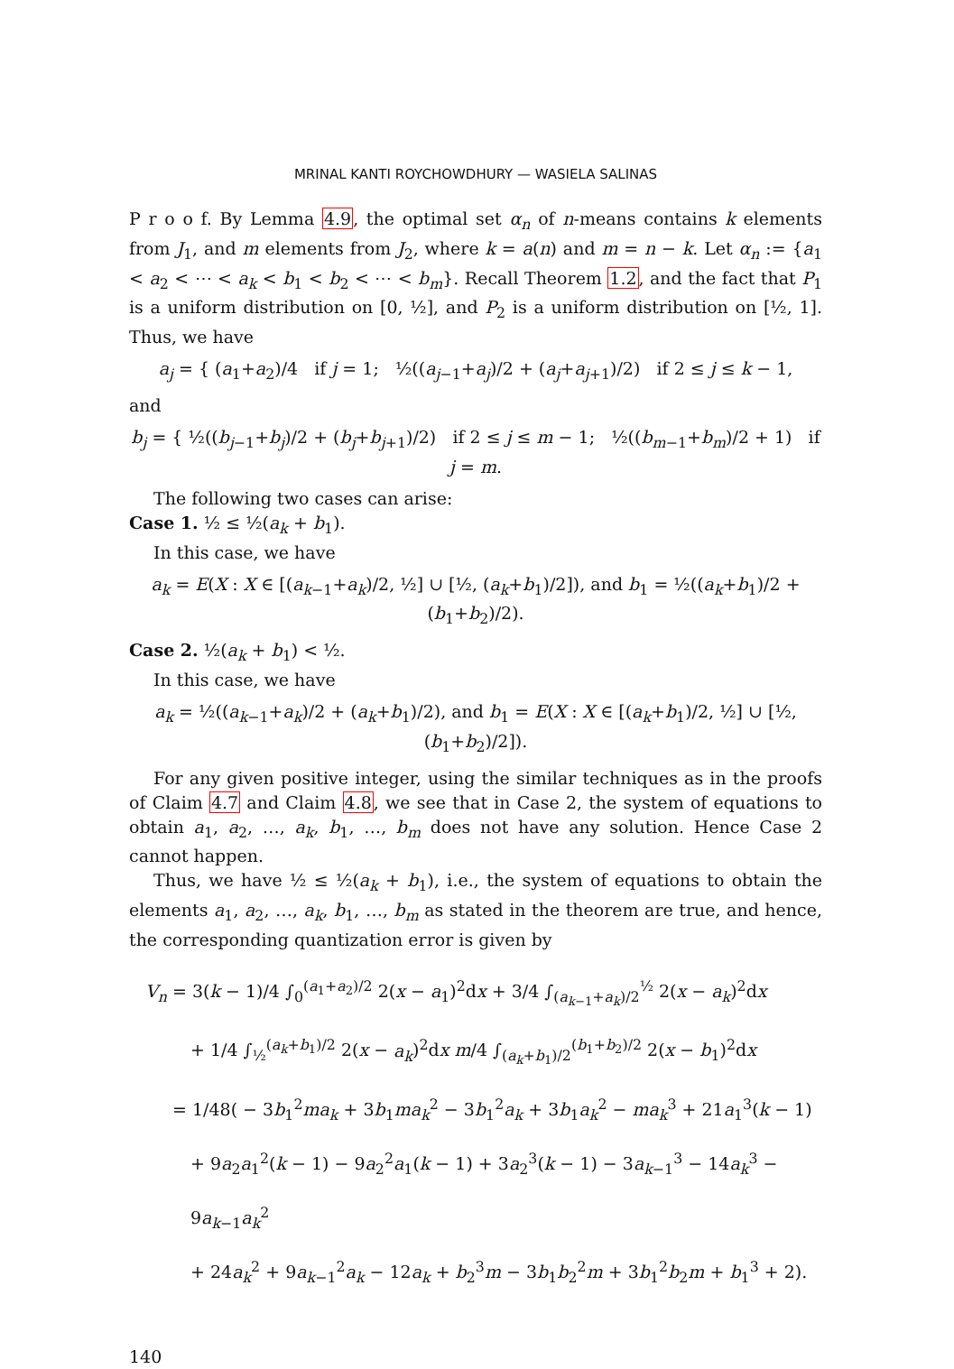MRINAL KANTI ROYCHOWDHURY — WASIELA SALINAS
P r o o f. By Lemma 4.9, the optimal set α<sub>n</sub> of n-means contains k elements from J<sub>1</sub>, and m elements from J<sub>2</sub>, where k = a(n) and m = n − k. Let α<sub>n</sub> := {a<sub>1</sub> < a<sub>2</sub> < ⋯ < a<sub>k</sub> < b<sub>1</sub> < b<sub>2</sub> < ⋯ < b<sub>m</sub>}. Recall Theorem 1.2, and the fact that P<sub>1</sub> is a uniform distribution on [0, ½], and P<sub>2</sub> is a uniform distribution on [½, 1]. Thus, we have
a<sub>j</sub> = { (a<sub>1</sub>+a<sub>2</sub>)/4 if j = 1; ½((a<sub>j−1</sub>+a<sub>j</sub>)/2 + (a<sub>j</sub>+a<sub>j+1</sub>)/2) if 2 ≤ j ≤ k − 1,
and
b<sub>j</sub> = { ½((b<sub>j−1</sub>+b<sub>j</sub>)/2 + (b<sub>j</sub>+b<sub>j+1</sub>)/2) if 2 ≤ j ≤ m − 1; ½((b<sub>m−1</sub>+b<sub>m</sub>)/2 + 1) if j = m.
The following two cases can arise:
Case 1. ½ ≤ ½(a<sub>k</sub> + b<sub>1</sub>).
In this case, we have
a<sub>k</sub> = E(X : X ∈ [(a<sub>k−1</sub>+a<sub>k</sub>)/2, ½] ∪ [½, (a<sub>k</sub>+b<sub>1</sub>)/2]), and b<sub>1</sub> = ½((a<sub>k</sub>+b<sub>1</sub>)/2 + (b<sub>1</sub>+b<sub>2</sub>)/2).
Case 2. ½(a<sub>k</sub> + b<sub>1</sub>) < ½.
In this case, we have
a<sub>k</sub> = ½((a<sub>k−1</sub>+a<sub>k</sub>)/2 + (a<sub>k</sub>+b<sub>1</sub>)/2), and b<sub>1</sub> = E(X : X ∈ [(a<sub>k</sub>+b<sub>1</sub>)/2, ½] ∪ [½, (b<sub>1</sub>+b<sub>2</sub>)/2]).
For any given positive integer, using the similar techniques as in the proofs of Claim 4.7 and Claim 4.8, we see that in Case 2, the system of equations to obtain a<sub>1</sub>, a<sub>2</sub>, …, a<sub>k</sub>, b<sub>1</sub>, …, b<sub>m</sub> does not have any solution. Hence Case 2 cannot happen.
Thus, we have ½ ≤ ½(a<sub>k</sub> + b<sub>1</sub>), i.e., the system of equations to obtain the elements a<sub>1</sub>, a<sub>2</sub>, …, a<sub>k</sub>, b<sub>1</sub>, …, b<sub>m</sub> as stated in the theorem are true, and hence, the corresponding quantization error is given by
V<sub>n</sub> = 3(k − 1)/4 ∫<sub>0</sub><sup>(a<sub>1</sub>+a<sub>2</sub>)/2</sup> 2(x − a<sub>1</sub>)<sup>2</sup>dx + 3/4 ∫<sub>(a<sub>k−1</sub>+a<sub>k</sub>)/2</sub><sup>½</sup> 2(x − a<sub>k</sub>)<sup>2</sup>dx
+ 1/4 ∫<sub>½</sub><sup>(a<sub>k</sub>+b<sub>1</sub>)/2</sup> 2(x − a<sub>k</sub>)<sup>2</sup>dx m/4 ∫<sub>(a<sub>k</sub>+b<sub>1</sub>)/2</sub><sup>(b<sub>1</sub>+b<sub>2</sub>)/2</sup> 2(x − b<sub>1</sub>)<sup>2</sup>dx
= 1/48( − 3b<sub>1</sub><sup>2</sup>ma<sub>k</sub> + 3b<sub>1</sub>ma<sub>k</sub><sup>2</sup> − 3b<sub>1</sub><sup>2</sup>a<sub>k</sub> + 3b<sub>1</sub>a<sub>k</sub><sup>2</sup> − ma<sub>k</sub><sup>3</sup> + 21a<sub>1</sub><sup>3</sup>(k − 1)
+ 9a<sub>2</sub>a<sub>1</sub><sup>2</sup>(k − 1) − 9a<sub>2</sub><sup>2</sup>a<sub>1</sub>(k − 1) + 3a<sub>2</sub><sup>3</sup>(k − 1) − 3a<sub>k−1</sub><sup>3</sup> − 14a<sub>k</sub><sup>3</sup> − 9a<sub>k−1</sub>a<sub>k</sub><sup>2</sup>
+ 24a<sub>k</sub><sup>2</sup> + 9a<sub>k−1</sub><sup>2</sup>a<sub>k</sub> − 12a<sub>k</sub> + b<sub>2</sub><sup>3</sup>m − 3b<sub>1</sub>b<sub>2</sub><sup>2</sup>m + 3b<sub>1</sub><sup>2</sup>b<sub>2</sub>m + b<sub>1</sub><sup>3</sup> + 2).
140